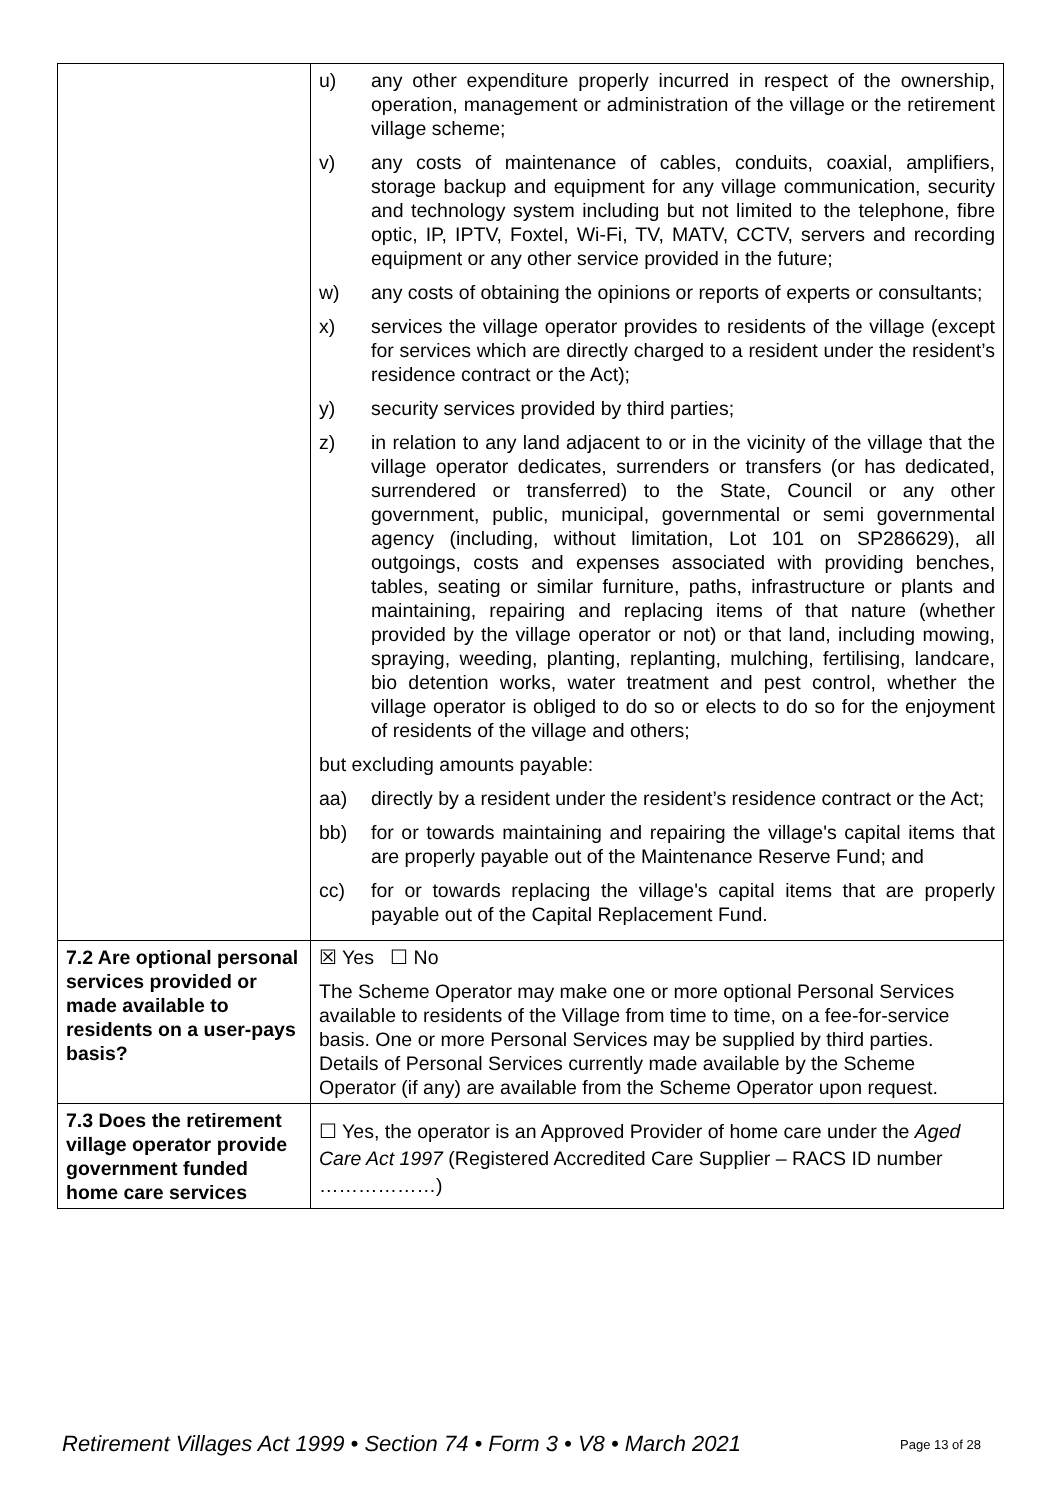| | u) any other expenditure properly incurred in respect of the ownership, operation, management or administration of the village or the retirement village scheme; v) any costs of maintenance of cables, conduits, coaxial, amplifiers, storage backup and equipment for any village communication, security and technology system including but not limited to the telephone, fibre optic, IP, IPTV, Foxtel, Wi-Fi, TV, MATV, CCTV, servers and recording equipment or any other service provided in the future; w) any costs of obtaining the opinions or reports of experts or consultants; x) services the village operator provides to residents of the village (except for services which are directly charged to a resident under the resident’s residence contract or the Act); y) security services provided by third parties; z) in relation to any land adjacent to or in the vicinity of the village that the village operator dedicates, surrenders or transfers (or has dedicated, surrendered or transferred) to the State, Council or any other government, public, municipal, governmental or semi governmental agency (including, without limitation, Lot 101 on SP286629), all outgoings, costs and expenses associated with providing benches, tables, seating or similar furniture, paths, infrastructure or plants and maintaining, repairing and replacing items of that nature (whether provided by the village operator or not) or that land, including mowing, spraying, weeding, planting, replanting, mulching, fertilising, landcare, bio detention works, water treatment and pest control, whether the village operator is obliged to do so or elects to do so for the enjoyment of residents of the village and others; but excluding amounts payable: aa) directly by a resident under the resident’s residence contract or the Act; bb) for or towards maintaining and repairing the village's capital items that are properly payable out of the Maintenance Reserve Fund; and cc) for or towards replacing the village's capital items that are properly payable out of the Capital Replacement Fund. |
| 7.2 Are optional personal services provided or made available to residents on a user-pays basis? | ☒ Yes ☐ No The Scheme Operator may make one or more optional Personal Services available to residents of the Village from time to time, on a fee-for-service basis. One or more Personal Services may be supplied by third parties. Details of Personal Services currently made available by the Scheme Operator (if any) are available from the Scheme Operator upon request. |
| 7.3 Does the retirement village operator provide government funded home care services | ☐ Yes, the operator is an Approved Provider of home care under the Aged Care Act 1997 (Registered Accredited Care Supplier – RACS ID number ………………) |
Retirement Villages Act 1999 • Section 74 • Form 3 • V8 • March 2021
Page 13 of 28